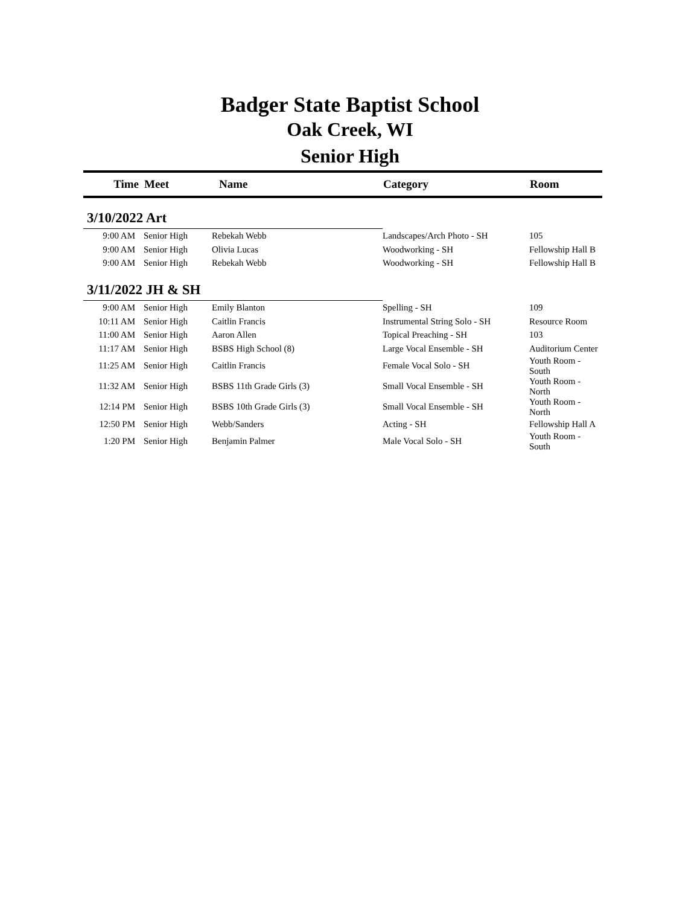Badger State Baptist School
Oak Creek, WI
Senior High
| Time | Meet | Name | Category | Room |
| --- | --- | --- | --- | --- |
| 3/10/2022 Art | | | | |
| 9:00 AM | Senior High | Rebekah Webb | Landscapes/Arch Photo - SH | 105 |
| 9:00 AM | Senior High | Olivia Lucas | Woodworking - SH | Fellowship Hall B |
| 9:00 AM | Senior High | Rebekah Webb | Woodworking - SH | Fellowship Hall B |
| 3/11/2022 JH & SH | | | | |
| 9:00 AM | Senior High | Emily Blanton | Spelling - SH | 109 |
| 10:11 AM | Senior High | Caitlin Francis | Instrumental String Solo - SH | Resource Room |
| 11:00 AM | Senior High | Aaron Allen | Topical Preaching - SH | 103 |
| 11:17 AM | Senior High | BSBS High School (8) | Large Vocal Ensemble - SH | Auditorium Center |
| 11:25 AM | Senior High | Caitlin Francis | Female Vocal Solo - SH | Youth Room - South |
| 11:32 AM | Senior High | BSBS 11th Grade Girls (3) | Small Vocal Ensemble - SH | Youth Room - North |
| 12:14 PM | Senior High | BSBS 10th Grade Girls (3) | Small Vocal Ensemble - SH | Youth Room - North |
| 12:50 PM | Senior High | Webb/Sanders | Acting - SH | Fellowship Hall A |
| 1:20 PM | Senior High | Benjamin Palmer | Male Vocal Solo - SH | Youth Room - South |